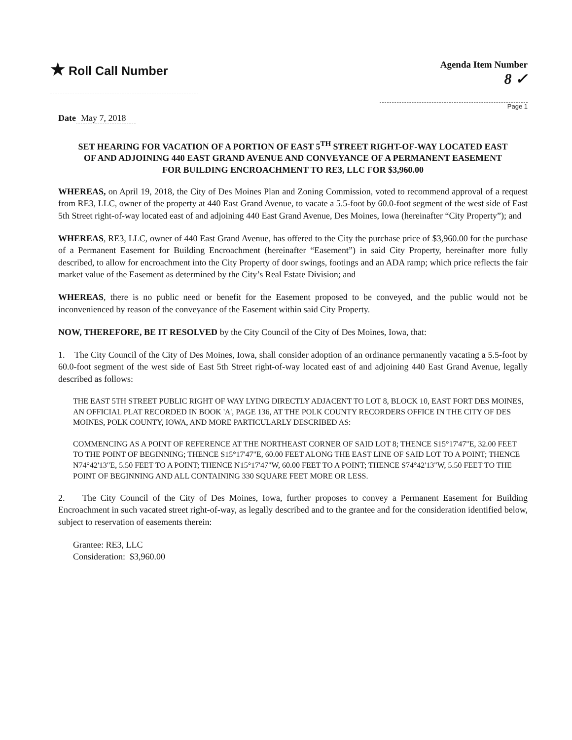★ Roll Call Number
Agenda Item Number
8 ✓
Page 1
Date May 7, 2018
SET HEARING FOR VACATION OF A PORTION OF EAST 5<sup>TH</sup> STREET RIGHT-OF-WAY LOCATED EAST OF AND ADJOINING 440 EAST GRAND AVENUE AND CONVEYANCE OF A PERMANENT EASEMENT FOR BUILDING ENCROACHMENT TO RE3, LLC FOR $3,960.00
WHEREAS, on April 19, 2018, the City of Des Moines Plan and Zoning Commission, voted to recommend approval of a request from RE3, LLC, owner of the property at 440 East Grand Avenue, to vacate a 5.5-foot by 60.0-foot segment of the west side of East 5th Street right-of-way located east of and adjoining 440 East Grand Avenue, Des Moines, Iowa (hereinafter “City Property”); and
WHEREAS, RE3, LLC, owner of 440 East Grand Avenue, has offered to the City the purchase price of $3,960.00 for the purchase of a Permanent Easement for Building Encroachment (hereinafter “Easement”) in said City Property, hereinafter more fully described, to allow for encroachment into the City Property of door swings, footings and an ADA ramp; which price reflects the fair market value of the Easement as determined by the City’s Real Estate Division; and
WHEREAS, there is no public need or benefit for the Easement proposed to be conveyed, and the public would not be inconvenienced by reason of the conveyance of the Easement within said City Property.
NOW, THEREFORE, BE IT RESOLVED by the City Council of the City of Des Moines, Iowa, that:
1. The City Council of the City of Des Moines, Iowa, shall consider adoption of an ordinance permanently vacating a 5.5-foot by 60.0-foot segment of the west side of East 5th Street right-of-way located east of and adjoining 440 East Grand Avenue, legally described as follows:
THE EAST 5TH STREET PUBLIC RIGHT OF WAY LYING DIRECTLY ADJACENT TO LOT 8, BLOCK 10, EAST FORT DES MOINES, AN OFFICIAL PLAT RECORDED IN BOOK 'A', PAGE 136, AT THE POLK COUNTY RECORDERS OFFICE IN THE CITY OF DES MOINES, POLK COUNTY, IOWA, AND MORE PARTICULARLY DESCRIBED AS:
COMMENCING AS A POINT OF REFERENCE AT THE NORTHEAST CORNER OF SAID LOT 8; THENCE S15°17'47"E, 32.00 FEET TO THE POINT OF BEGINNING; THENCE S15°17'47"E, 60.00 FEET ALONG THE EAST LINE OF SAID LOT TO A POINT; THENCE N74°42'13"E, 5.50 FEET TO A POINT; THENCE N15°17'47"W, 60.00 FEET TO A POINT; THENCE S74°42'13"W, 5.50 FEET TO THE POINT OF BEGINNING AND ALL CONTAINING 330 SQUARE FEET MORE OR LESS.
2. The City Council of the City of Des Moines, Iowa, further proposes to convey a Permanent Easement for Building Encroachment in such vacated street right-of-way, as legally described and to the grantee and for the consideration identified below, subject to reservation of easements therein:
Grantee: RE3, LLC
Consideration: $3,960.00